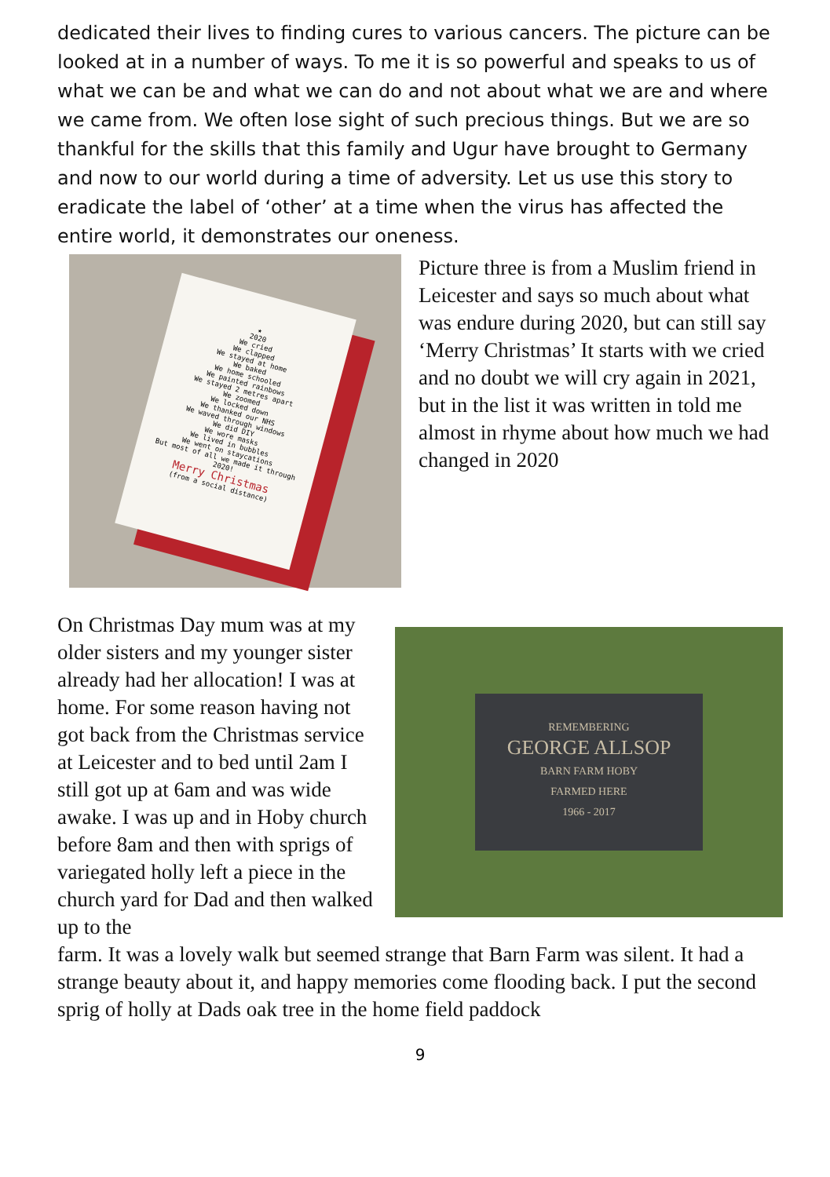dedicated their lives to finding cures to various cancers. The picture can be looked at in a number of ways. To me it is so powerful and speaks to us of what we can be and what we can do and not about what we are and where we came from. We often lose sight of such precious things. But we are so thankful for the skills that this family and Ugur have brought to Germany and now to our world during a time of adversity. Let us use this story to eradicate the label of ‘other’ at a time when the virus has affected the entire world, it demonstrates our oneness.
★
2020
We cried
We clapped
We stayed at home
We baked
We home schooled
We painted rainbows
We stayed 2 metres apart
We zoomed
We locked down
We thanked our NHS
We waved through windows
We did DIY
We wore masks
We lived in bubbles
We went on staycations
But most of all we made it through
2020!
Merry Christmas
(from a social distance)
Picture three is from a Muslim friend in Leicester and says so much about what was endure during 2020, but can still say ‘Merry Christmas’ It starts with we cried and no doubt we will cry again in 2021, but in the list it was written in told me almost in rhyme about how much we had changed in 2020
On Christmas Day mum was at my older sisters and my younger sister already had her allocation! I was at home. For some reason having not got back from the Christmas service at Leicester and to bed until 2am I still got up at 6am and was wide awake. I was up and in Hoby church before 8am and then with sprigs of variegated holly left a piece in the church yard for Dad and then walked up to the
REMEMBERING
GEORGE ALLSOP
BARN FARM HOBY
FARMED HERE
1966 - 2017
farm. It was a lovely walk but seemed strange that Barn Farm was silent. It had a strange beauty about it, and happy memories come flooding back. I put the second sprig of holly at Dads oak tree in the home field paddock
9